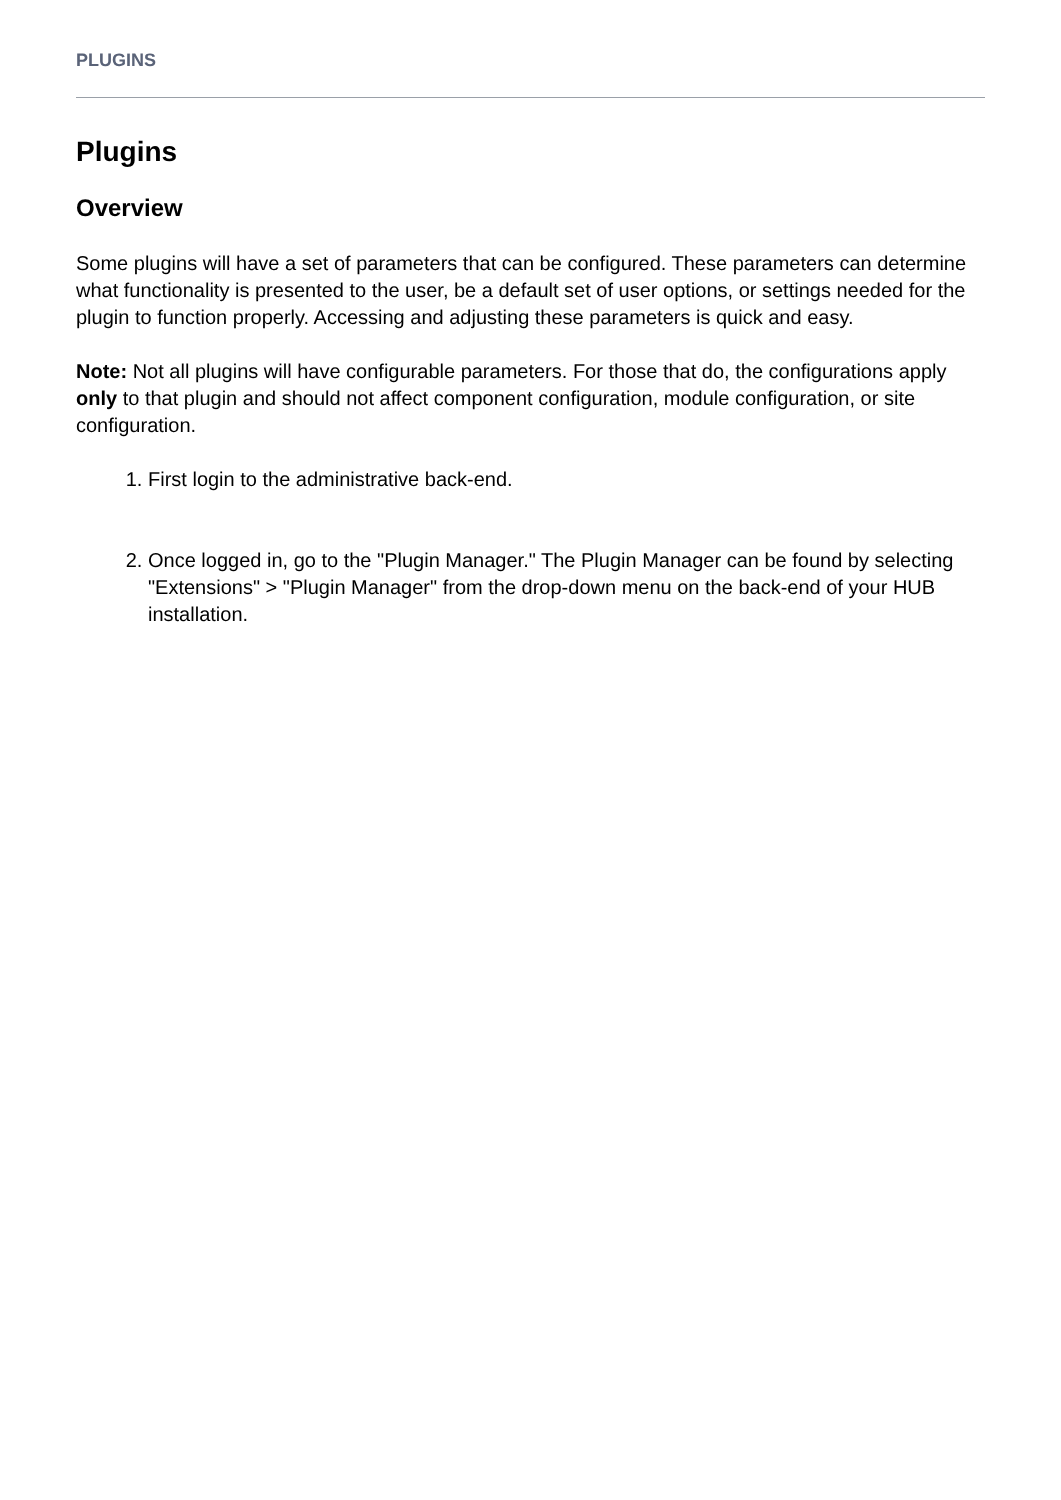PLUGINS
Plugins
Overview
Some plugins will have a set of parameters that can be configured. These parameters can determine what functionality is presented to the user, be a default set of user options, or settings needed for the plugin to function properly. Accessing and adjusting these parameters is quick and easy.
Note: Not all plugins will have configurable parameters. For those that do, the configurations apply only to that plugin and should not affect component configuration, module configuration, or site configuration.
1. First login to the administrative back-end.
2. Once logged in, go to the "Plugin Manager." The Plugin Manager can be found by selecting "Extensions" > "Plugin Manager" from the drop-down menu on the back-end of your HUB installation.